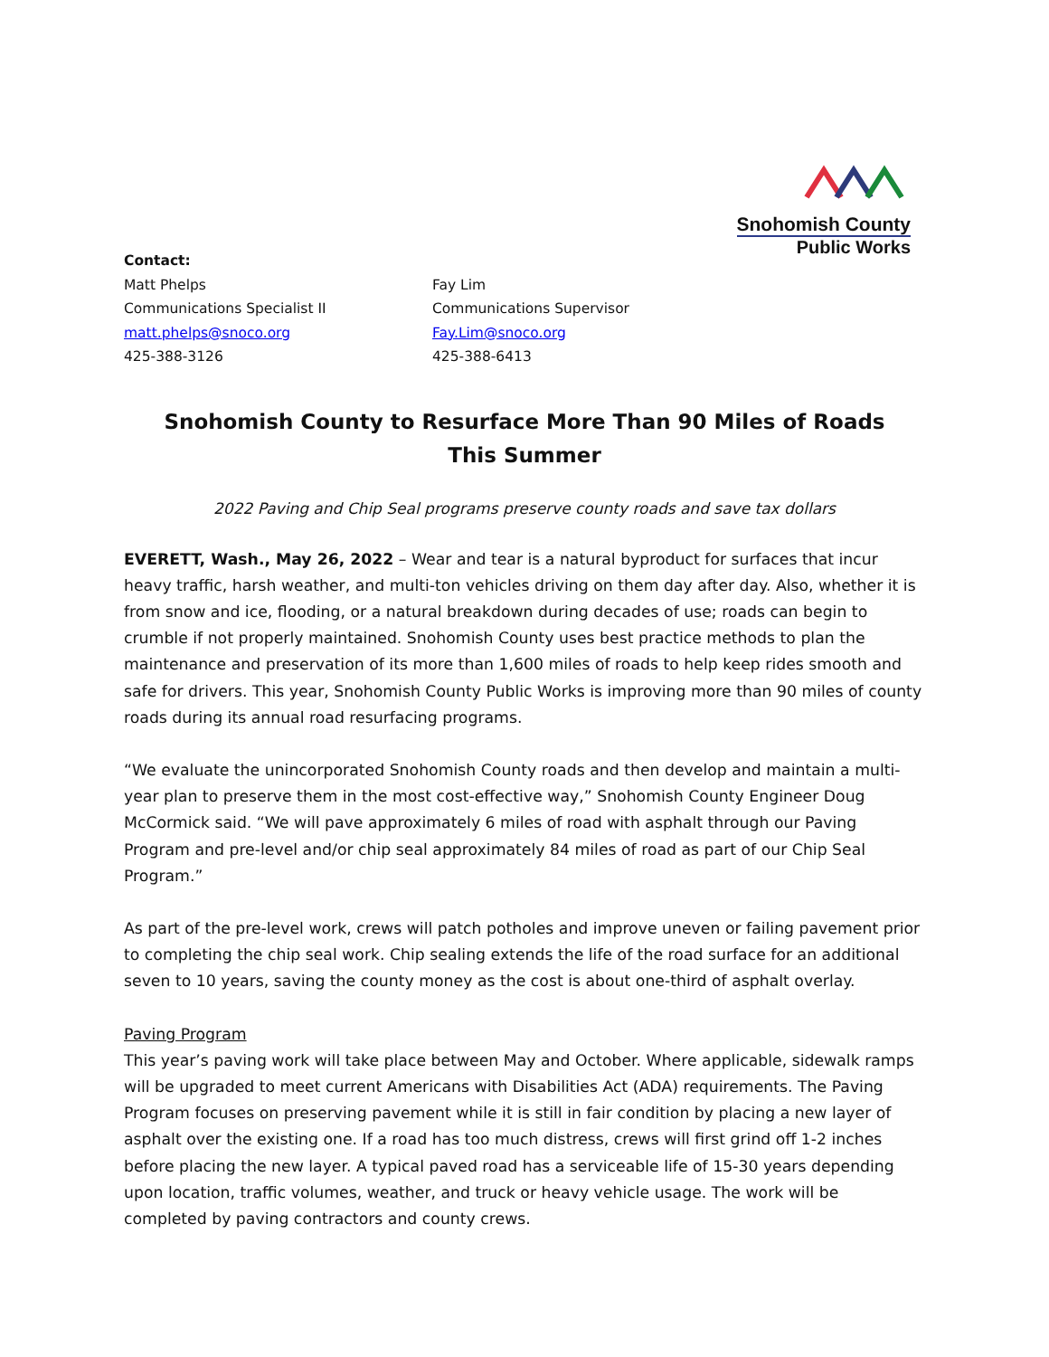Snohomish County
Public Works
Contact:
Matt Phelps
Communications Specialist II
matt.phelps@snoco.org
425-388-3126
Fay Lim
Communications Supervisor
Fay.Lim@snoco.org
425-388-6413
Snohomish County to Resurface More Than 90 Miles of Roads
This Summer
2022 Paving and Chip Seal programs preserve county roads and save tax dollars
EVERETT, Wash., May 26, 2022 – Wear and tear is a natural byproduct for surfaces that incur heavy traffic, harsh weather, and multi-ton vehicles driving on them day after day. Also, whether it is from snow and ice, flooding, or a natural breakdown during decades of use; roads can begin to crumble if not properly maintained. Snohomish County uses best practice methods to plan the maintenance and preservation of its more than 1,600 miles of roads to help keep rides smooth and safe for drivers. This year, Snohomish County Public Works is improving more than 90 miles of county roads during its annual road resurfacing programs.
“We evaluate the unincorporated Snohomish County roads and then develop and maintain a multi-year plan to preserve them in the most cost-effective way,” Snohomish County Engineer Doug McCormick said. “We will pave approximately 6 miles of road with asphalt through our Paving Program and pre-level and/or chip seal approximately 84 miles of road as part of our Chip Seal Program.”
As part of the pre-level work, crews will patch potholes and improve uneven or failing pavement prior to completing the chip seal work. Chip sealing extends the life of the road surface for an additional seven to 10 years, saving the county money as the cost is about one-third of asphalt overlay.
Paving Program
This year’s paving work will take place between May and October. Where applicable, sidewalk ramps will be upgraded to meet current Americans with Disabilities Act (ADA) requirements. The Paving Program focuses on preserving pavement while it is still in fair condition by placing a new layer of asphalt over the existing one. If a road has too much distress, crews will first grind off 1-2 inches before placing the new layer. A typical paved road has a serviceable life of 15-30 years depending upon location, traffic volumes, weather, and truck or heavy vehicle usage. The work will be completed by paving contractors and county crews.